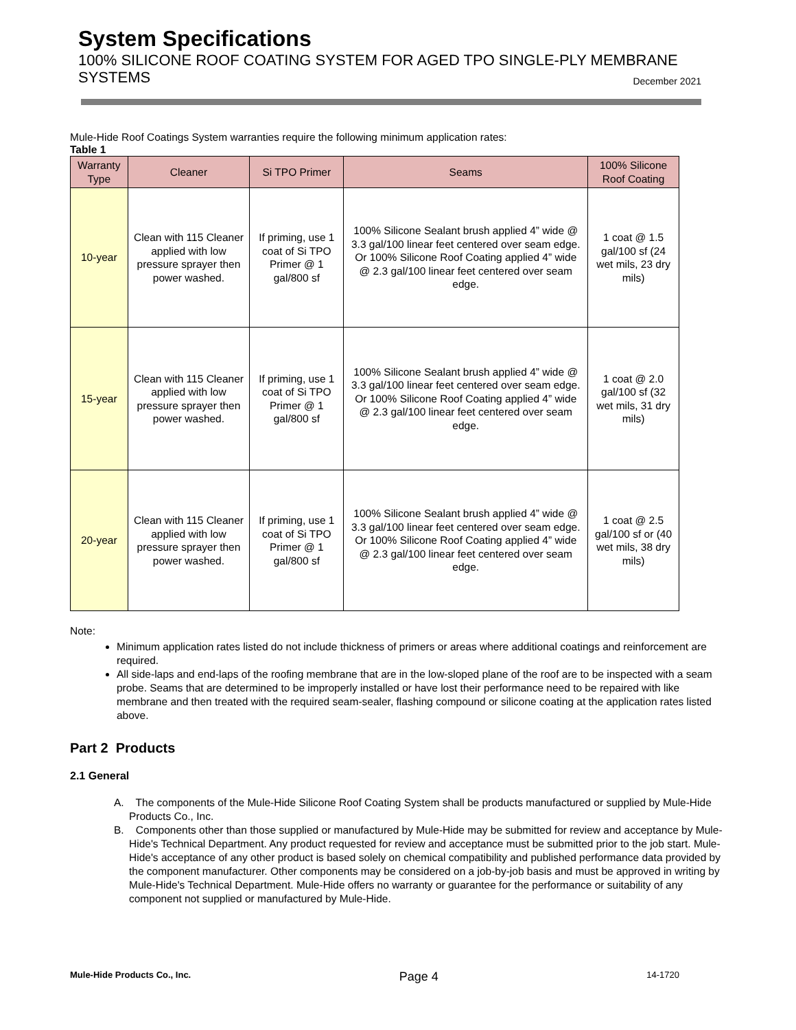System Specifications
100% SILICONE ROOF COATING SYSTEM FOR AGED TPO SINGLE-PLY MEMBRANE
SYSTEMS December 2021
Mule-Hide Roof Coatings System warranties require the following minimum application rates:
Table 1
| Warranty Type | Cleaner | Si TPO Primer | Seams | 100% Silicone Roof Coating |
| --- | --- | --- | --- | --- |
| 10-year | Clean with 115 Cleaner applied with low pressure sprayer then power washed. | If priming, use 1 coat of Si TPO Primer @ 1 gal/800 sf | 100% Silicone Sealant brush applied 4” wide @ 3.3 gal/100 linear feet centered over seam edge. Or 100% Silicone Roof Coating applied 4” wide @ 2.3 gal/100 linear feet centered over seam edge. | 1 coat @ 1.5 gal/100 sf (24 wet mils, 23 dry mils) |
| 15-year | Clean with 115 Cleaner applied with low pressure sprayer then power washed. | If priming, use 1 coat of Si TPO Primer @ 1 gal/800 sf | 100% Silicone Sealant brush applied 4” wide @ 3.3 gal/100 linear feet centered over seam edge. Or 100% Silicone Roof Coating applied 4” wide @ 2.3 gal/100 linear feet centered over seam edge. | 1 coat @ 2.0 gal/100 sf (32 wet mils, 31 dry mils) |
| 20-year | Clean with 115 Cleaner applied with low pressure sprayer then power washed. | If priming, use 1 coat of Si TPO Primer @ 1 gal/800 sf | 100% Silicone Sealant brush applied 4” wide @ 3.3 gal/100 linear feet centered over seam edge. Or 100% Silicone Roof Coating applied 4” wide @ 2.3 gal/100 linear feet centered over seam edge. | 1 coat @ 2.5 gal/100 sf or (40 wet mils, 38 dry mils) |
Note:
Minimum application rates listed do not include thickness of primers or areas where additional coatings and reinforcement are required.
All side-laps and end-laps of the roofing membrane that are in the low-sloped plane of the roof are to be inspected with a seam probe. Seams that are determined to be improperly installed or have lost their performance need to be repaired with like membrane and then treated with the required seam-sealer, flashing compound or silicone coating at the application rates listed above.
Part 2 Products
2.1 General
A. The components of the Mule-Hide Silicone Roof Coating System shall be products manufactured or supplied by Mule-Hide Products Co., Inc.
B. Components other than those supplied or manufactured by Mule-Hide may be submitted for review and acceptance by Mule-Hide's Technical Department. Any product requested for review and acceptance must be submitted prior to the job start. Mule-Hide's acceptance of any other product is based solely on chemical compatibility and published performance data provided by the component manufacturer. Other components may be considered on a job-by-job basis and must be approved in writing by Mule-Hide's Technical Department. Mule-Hide offers no warranty or guarantee for the performance or suitability of any component not supplied or manufactured by Mule-Hide.
Mule-Hide Products Co., Inc. Page 4 14-1720